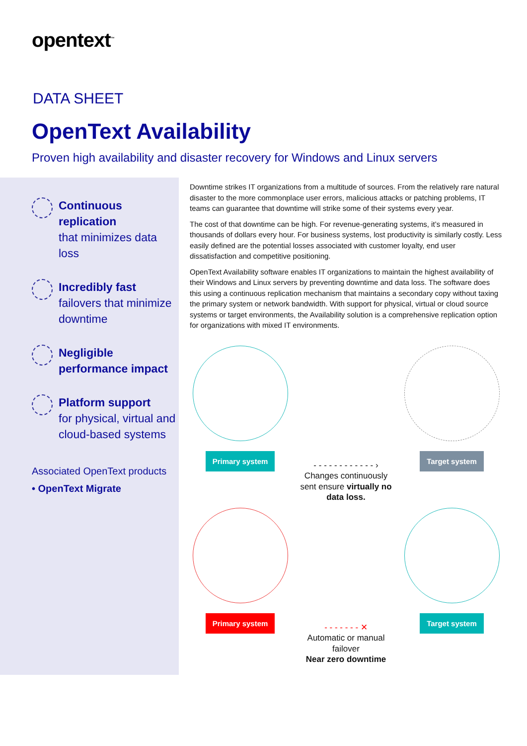opentext<sup>™</sup>
DATA SHEET
OpenText Availability
Proven high availability and disaster recovery for Windows and Linux servers
Continuous replication
that minimizes data loss
Incredibly fast
failovers that minimize downtime
Negligible performance impact
Platform support
for physical, virtual and cloud-based systems
Associated OpenText products
• OpenText Migrate
Downtime strikes IT organizations from a multitude of sources. From the relatively rare natural disaster to the more commonplace user errors, malicious attacks or patching problems, IT teams can guarantee that downtime will strike some of their systems every year.
The cost of that downtime can be high. For revenue-generating systems, it’s measured in thousands of dollars every hour. For business systems, lost productivity is similarly costly. Less easily defined are the potential losses associated with customer loyalty, end user dissatisfaction and competitive positioning.
OpenText Availability software enables IT organizations to maintain the highest availability of their Windows and Linux servers by preventing downtime and data loss. The software does this using a continuous replication mechanism that maintains a secondary copy without taxing the primary system or network bandwidth. With support for physical, virtual or cloud source systems or target environments, the Availability solution is a comprehensive replication option for organizations with mixed IT environments.
Primary system
- - - - - - - - - - - - ›
Changes continuously sent ensure virtually no data loss.
Target system
Primary system
- - - - - - - ✕
Automatic or manual failover
Near zero downtime
Target system